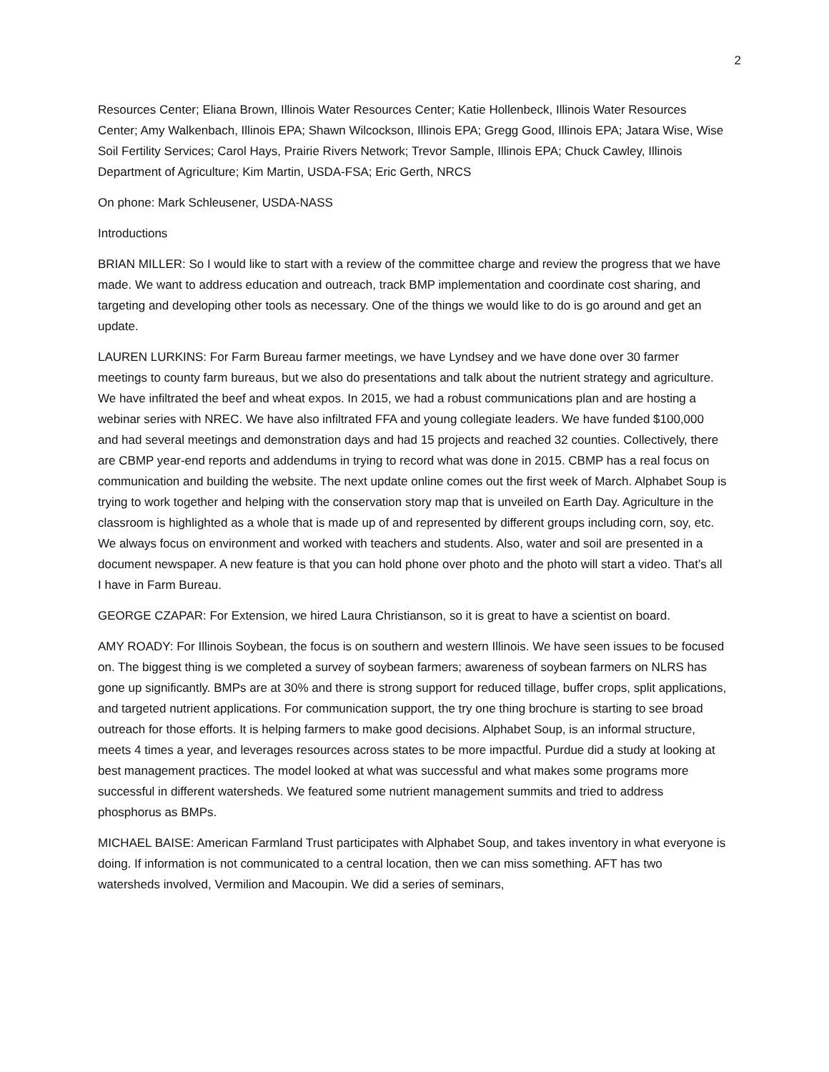2
Resources Center; Eliana Brown, Illinois Water Resources Center; Katie Hollenbeck, Illinois Water Resources Center; Amy Walkenbach, Illinois EPA; Shawn Wilcockson, Illinois EPA; Gregg Good, Illinois EPA; Jatara Wise, Wise Soil Fertility Services; Carol Hays, Prairie Rivers Network; Trevor Sample, Illinois EPA; Chuck Cawley, Illinois Department of Agriculture; Kim Martin, USDA-FSA; Eric Gerth, NRCS
On phone: Mark Schleusener, USDA-NASS
Introductions
BRIAN MILLER: So I would like to start with a review of the committee charge and review the progress that we have made. We want to address education and outreach, track BMP implementation and coordinate cost sharing, and targeting and developing other tools as necessary. One of the things we would like to do is go around and get an update.
LAUREN LURKINS: For Farm Bureau farmer meetings, we have Lyndsey and we have done over 30 farmer meetings to county farm bureaus, but we also do presentations and talk about the nutrient strategy and agriculture. We have infiltrated the beef and wheat expos. In 2015, we had a robust communications plan and are hosting a webinar series with NREC. We have also infiltrated FFA and young collegiate leaders. We have funded $100,000 and had several meetings and demonstration days and had 15 projects and reached 32 counties. Collectively, there are CBMP year-end reports and addendums in trying to record what was done in 2015. CBMP has a real focus on communication and building the website. The next update online comes out the first week of March. Alphabet Soup is trying to work together and helping with the conservation story map that is unveiled on Earth Day. Agriculture in the classroom is highlighted as a whole that is made up of and represented by different groups including corn, soy, etc. We always focus on environment and worked with teachers and students. Also, water and soil are presented in a document newspaper. A new feature is that you can hold phone over photo and the photo will start a video. That’s all I have in Farm Bureau.
GEORGE CZAPAR: For Extension, we hired Laura Christianson, so it is great to have a scientist on board.
AMY ROADY: For Illinois Soybean, the focus is on southern and western Illinois. We have seen issues to be focused on. The biggest thing is we completed a survey of soybean farmers; awareness of soybean farmers on NLRS has gone up significantly. BMPs are at 30% and there is strong support for reduced tillage, buffer crops, split applications, and targeted nutrient applications. For communication support, the try one thing brochure is starting to see broad outreach for those efforts. It is helping farmers to make good decisions. Alphabet Soup, is an informal structure, meets 4 times a year, and leverages resources across states to be more impactful. Purdue did a study at looking at best management practices. The model looked at what was successful and what makes some programs more successful in different watersheds. We featured some nutrient management summits and tried to address phosphorus as BMPs.
MICHAEL BAISE: American Farmland Trust participates with Alphabet Soup, and takes inventory in what everyone is doing. If information is not communicated to a central location, then we can miss something. AFT has two watersheds involved, Vermilion and Macoupin. We did a series of seminars,